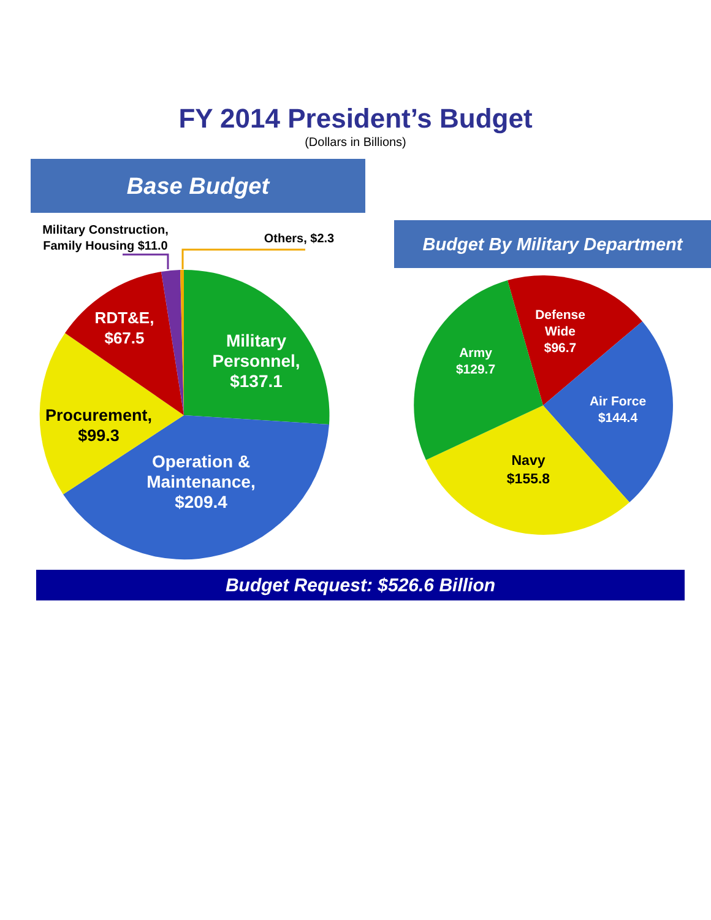FY 2014 President’s Budget
(Dollars in Billions)
Base Budget
Military Construction,
Family Housing $11.0
Others, $2.3
RDT&E,
$67.5
Military
Personnel,
$137.1
Procurement,
$99.3
Operation &
Maintenance,
$209.4
Budget By Military Department
Defense
Wide
$96.7
Army
$129.7
Air Force
$144.4
Navy
$155.8
Budget Request: $526.6 Billion